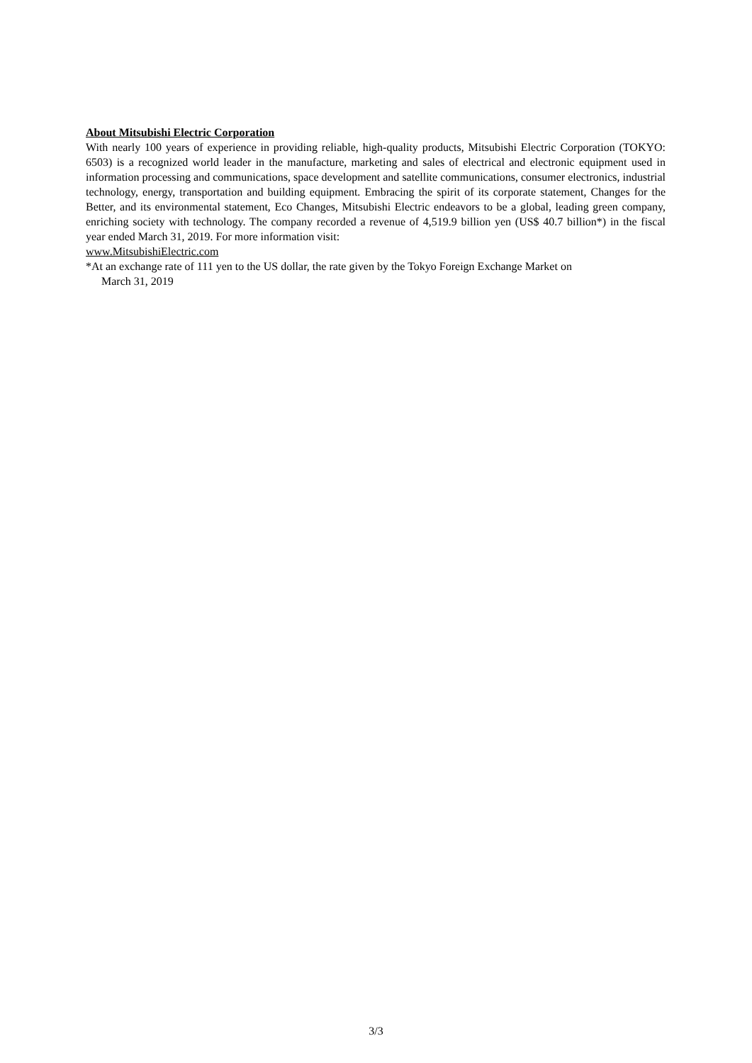About Mitsubishi Electric Corporation
With nearly 100 years of experience in providing reliable, high-quality products, Mitsubishi Electric Corporation (TOKYO: 6503) is a recognized world leader in the manufacture, marketing and sales of electrical and electronic equipment used in information processing and communications, space development and satellite communications, consumer electronics, industrial technology, energy, transportation and building equipment. Embracing the spirit of its corporate statement, Changes for the Better, and its environmental statement, Eco Changes, Mitsubishi Electric endeavors to be a global, leading green company, enriching society with technology. The company recorded a revenue of 4,519.9 billion yen (US$ 40.7 billion*) in the fiscal year ended March 31, 2019. For more information visit:
www.MitsubishiElectric.com
*At an exchange rate of 111 yen to the US dollar, the rate given by the Tokyo Foreign Exchange Market on
March 31, 2019
3/3